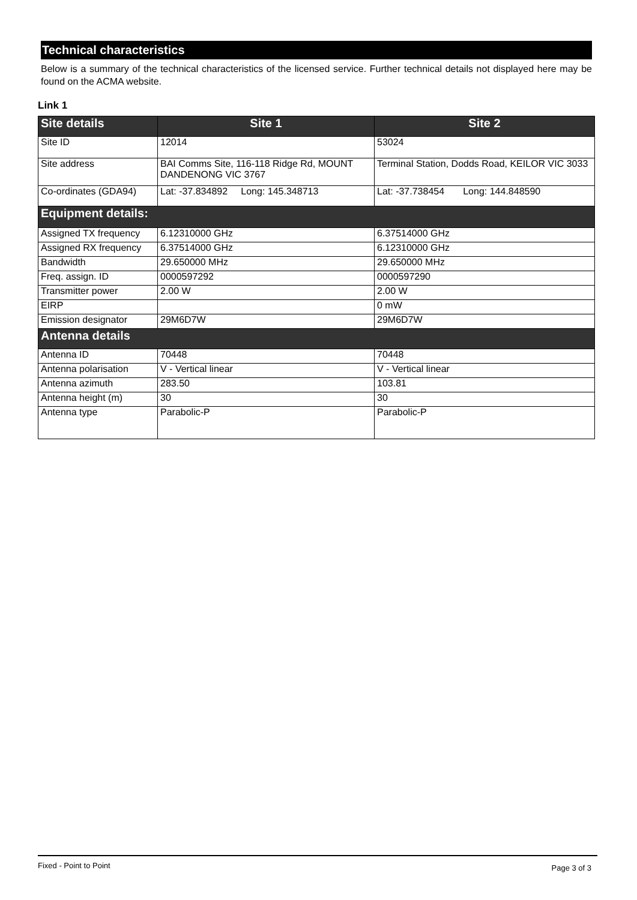Technical characteristics
Below is a summary of the technical characteristics of the licensed service. Further technical details not displayed here may be found on the ACMA website.
Link 1
| Site details | Site 1 | Site 2 |
| --- | --- | --- |
| Site ID | 12014 | 53024 |
| Site address | BAI Comms Site, 116-118 Ridge Rd, MOUNT DANDENONG VIC 3767 | Terminal Station, Dodds Road, KEILOR VIC 3033 |
| Co-ordinates (GDA94) | Lat: -37.834892 Long: 145.348713 | Lat: -37.738454 Long: 144.848590 |
| Equipment details: | | |
| Assigned TX frequency | 6.12310000 GHz | 6.37514000 GHz |
| Assigned RX frequency | 6.37514000 GHz | 6.12310000 GHz |
| Bandwidth | 29.650000 MHz | 29.650000 MHz |
| Freq. assign. ID | 0000597292 | 0000597290 |
| Transmitter power | 2.00 W | 2.00 W |
| EIRP | | 0 mW |
| Emission designator | 29M6D7W | 29M6D7W |
| Antenna details | | |
| Antenna ID | 70448 | 70448 |
| Antenna polarisation | V - Vertical linear | V - Vertical linear |
| Antenna azimuth | 283.50 | 103.81 |
| Antenna height (m) | 30 | 30 |
| Antenna type | Parabolic-P | Parabolic-P |
Fixed - Point to Point Page 3 of 3